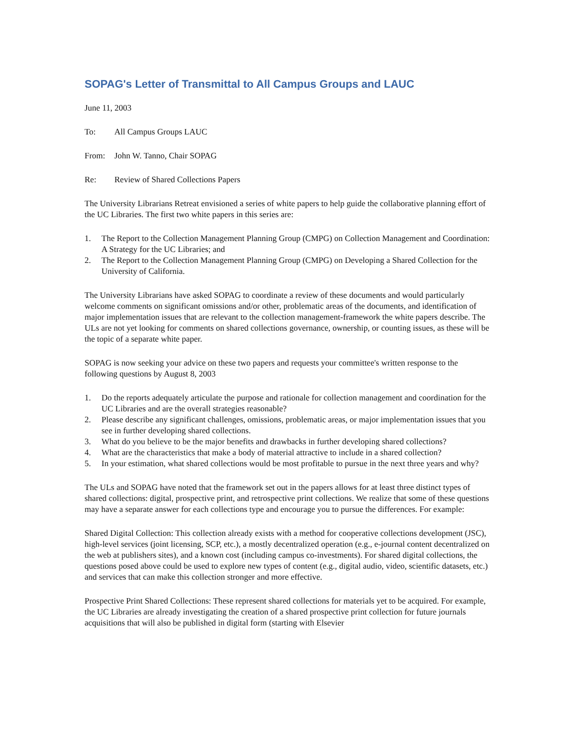SOPAG's Letter of Transmittal to All Campus Groups and LAUC
June 11, 2003
To: All Campus Groups LAUC
From: John W. Tanno, Chair SOPAG
Re: Review of Shared Collections Papers
The University Librarians Retreat envisioned a series of white papers to help guide the collaborative planning effort of the UC Libraries. The first two white papers in this series are:
1. The Report to the Collection Management Planning Group (CMPG) on Collection Management and Coordination: A Strategy for the UC Libraries; and
2. The Report to the Collection Management Planning Group (CMPG) on Developing a Shared Collection for the University of California.
The University Librarians have asked SOPAG to coordinate a review of these documents and would particularly welcome comments on significant omissions and/or other, problematic areas of the documents, and identification of major implementation issues that are relevant to the collection management-framework the white papers describe. The ULs are not yet looking for comments on shared collections governance, ownership, or counting issues, as these will be the topic of a separate white paper.
SOPAG is now seeking your advice on these two papers and requests your committee's written response to the following questions by August 8, 2003
1. Do the reports adequately articulate the purpose and rationale for collection management and coordination for the UC Libraries and are the overall strategies reasonable?
2. Please describe any significant challenges, omissions, problematic areas, or major implementation issues that you see in further developing shared collections.
3. What do you believe to be the major benefits and drawbacks in further developing shared collections?
4. What are the characteristics that make a body of material attractive to include in a shared collection?
5. In your estimation, what shared collections would be most profitable to pursue in the next three years and why?
The ULs and SOPAG have noted that the framework set out in the papers allows for at least three distinct types of shared collections: digital, prospective print, and retrospective print collections. We realize that some of these questions may have a separate answer for each collections type and encourage you to pursue the differences. For example:
Shared Digital Collection: This collection already exists with a method for cooperative collections development (JSC), high-level services (joint licensing, SCP, etc.), a mostly decentralized operation (e.g., e-journal content decentralized on the web at publishers sites), and a known cost (including campus co-investments). For shared digital collections, the questions posed above could be used to explore new types of content (e.g., digital audio, video, scientific datasets, etc.) and services that can make this collection stronger and more effective.
Prospective Print Shared Collections: These represent shared collections for materials yet to be acquired. For example, the UC Libraries are already investigating the creation of a shared prospective print collection for future journals acquisitions that will also be published in digital form (starting with Elsevier